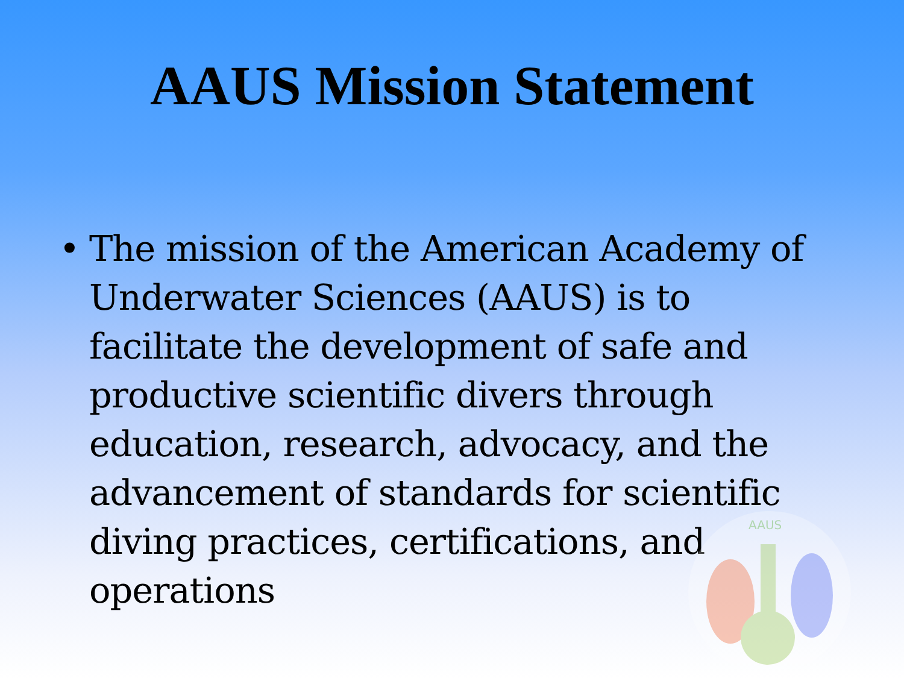AAUS Mission Statement
• The mission of the American Academy of Underwater Sciences (AAUS) is to facilitate the development of safe and productive scientific divers through education, research, advocacy, and the advancement of standards for scientific diving practices, certifications, and operations
AAUS